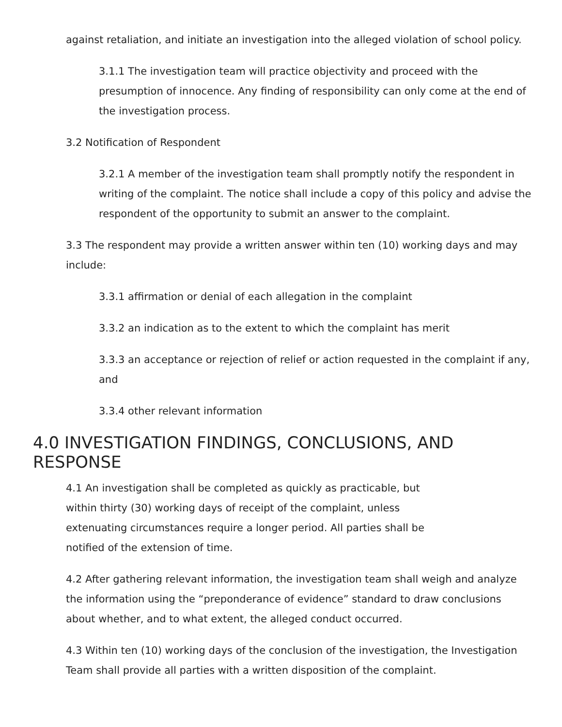against retaliation, and initiate an investigation into the alleged violation of school policy.
3.1.1 The investigation team will practice objectivity and proceed with the presumption of innocence. Any finding of responsibility can only come at the end of the investigation process.
3.2 Notification of Respondent
3.2.1 A member of the investigation team shall promptly notify the respondent in writing of the complaint. The notice shall include a copy of this policy and advise the respondent of the opportunity to submit an answer to the complaint.
3.3 The respondent may provide a written answer within ten (10) working days and may include:
3.3.1 affirmation or denial of each allegation in the complaint
3.3.2 an indication as to the extent to which the complaint has merit
3.3.3 an acceptance or rejection of relief or action requested in the complaint if any, and
3.3.4 other relevant information
4.0 INVESTIGATION FINDINGS, CONCLUSIONS, AND RESPONSE
4.1 An investigation shall be completed as quickly as practicable, but within thirty (30) working days of receipt of the complaint, unless extenuating circumstances require a longer period. All parties shall be notified of the extension of time.
4.2 After gathering relevant information, the investigation team shall weigh and analyze the information using the “preponderance of evidence” standard to draw conclusions about whether, and to what extent, the alleged conduct occurred.
4.3 Within ten (10) working days of the conclusion of the investigation, the Investigation Team shall provide all parties with a written disposition of the complaint.